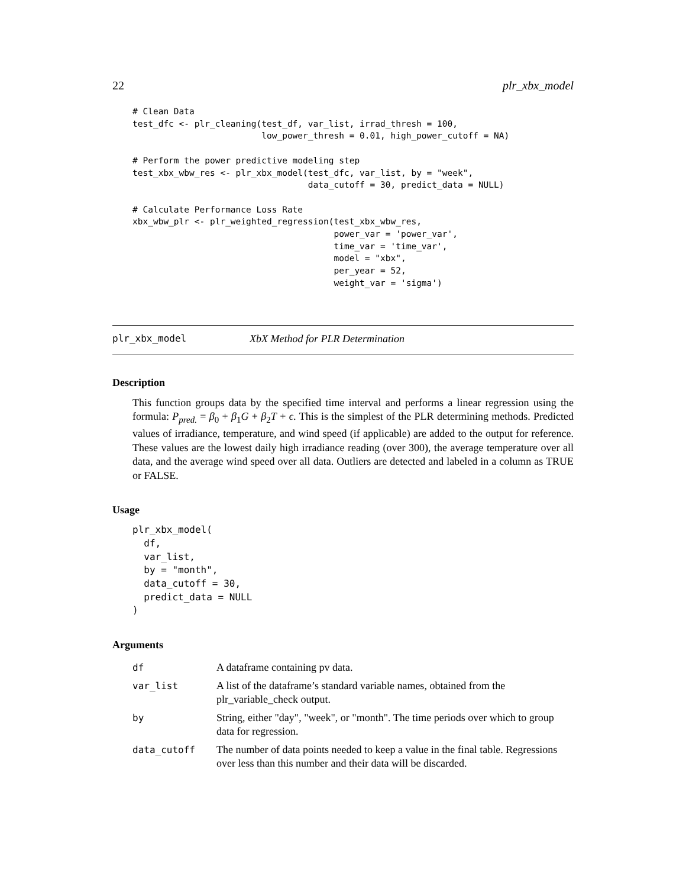22 plr_xbx_model
# Clean Data
test_dfc <- plr_cleaning(test_df, var_list, irrad_thresh = 100,
                         low_power_thresh = 0.01, high_power_cutoff = NA)

# Perform the power predictive modeling step
test_xbx_wbw_res <- plr_xbx_model(test_dfc, var_list, by = "week",
                                  data_cutoff = 30, predict_data = NULL)

# Calculate Performance Loss Rate
xbx_wbw_plr <- plr_weighted_regression(test_xbx_wbw_res,
                                       power_var = 'power_var',
                                       time_var = 'time_var',
                                       model = "xbx",
                                       per_year = 52,
                                       weight_var = 'sigma')
plr_xbx_model XbX Method for PLR Determination
Description
This function groups data by the specified time interval and performs a linear regression using the formula: P<sub>pred.</sub> = β<sub>0</sub> + β<sub>1</sub>G + β<sub>2</sub>T + ϵ. This is the simplest of the PLR determining methods. Predicted values of irradiance, temperature, and wind speed (if applicable) are added to the output for reference. These values are the lowest daily high irradiance reading (over 300), the average temperature over all data, and the average wind speed over all data. Outliers are detected and labeled in a column as TRUE or FALSE.
Usage
plr_xbx_model(
  df,
  var_list,
  by = "month",
  data_cutoff = 30,
  predict_data = NULL
)
Arguments
| df | A dataframe containing pv data. |
| var_list | A list of the dataframe’s standard variable names, obtained from the plr_variable_check output. |
| by | String, either "day", "week", or "month". The time periods over which to group data for regression. |
| data_cutoff | The number of data points needed to keep a value in the final table. Regressions over less than this number and their data will be discarded. |